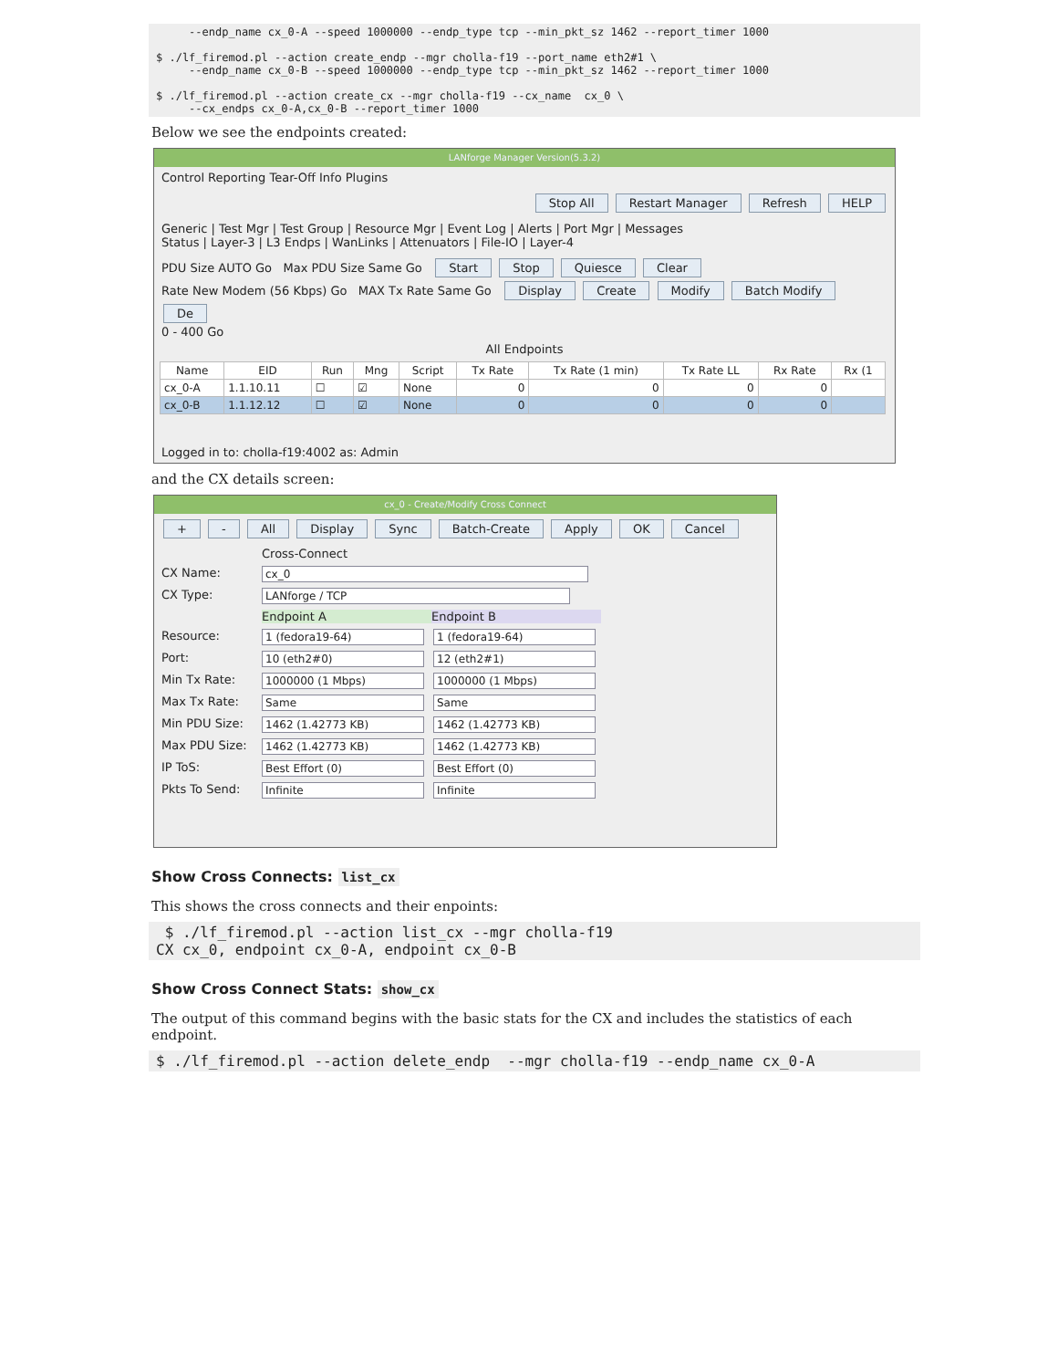--endp_name cx_0-A --speed 1000000 --endp_type tcp --min_pkt_sz 1462 --report_timer 1000

$ ./lf_firemod.pl --action create_endp --mgr cholla-f19 --port_name eth2#1 \
     --endp_name cx_0-B --speed 1000000 --endp_type tcp --min_pkt_sz 1462 --report_timer 1000

$ ./lf_firemod.pl --action create_cx --mgr cholla-f19 --cx_name  cx_0 \
     --cx_endps cx_0-A,cx_0-B --report_timer 1000
Below we see the endpoints created:
LANforge Manager Version(5.3.2)
Control Reporting Tear-Off Info Plugins
Stop All Restart Manager Refresh HELP
Generic | Test Mgr | Test Group | Resource Mgr | Event Log | Alerts | Port Mgr | Messages
Status | Layer-3 | L3 Endps | WanLinks | Attenuators | File-IO | Layer-4
PDU Size AUTO Go Max PDU Size Same Go Start Stop Quiesce Clear
Rate New Modem (56 Kbps) Go MAX Tx Rate Same Go Display Create Modify Batch Modify De
0 - 400 Go
All Endpoints
| Name | EID | Run | Mng | Script | Tx Rate | Tx Rate (1 min) | Tx Rate LL | Rx Rate | Rx (1 |
| --- | --- | --- | --- | --- | --- | --- | --- | --- | --- |
| cx_0-A | 1.1.10.11 | ☐ | ☑ | None | 0 | 0 | 0 | 0 | |
| cx_0-B | 1.1.12.12 | ☐ | ☑ | None | 0 | 0 | 0 | 0 | |
Logged in to: cholla-f19:4002 as: Admin
and the CX details screen:
cx_0 - Create/Modify Cross Connect
+ - All Display Sync Batch-Create Apply OK Cancel
Cross-Connect
CX Name: cx_0
CX Type: LANforge / TCP
Endpoint A Endpoint B
Resource: 1 (fedora19-64) 1 (fedora19-64)
Port: 10 (eth2#0) 12 (eth2#1)
Min Tx Rate: 1000000 (1 Mbps) 1000000 (1 Mbps)
Max Tx Rate: Same Same
Min PDU Size: 1462 (1.42773 KB) 1462 (1.42773 KB)
Max PDU Size: 1462 (1.42773 KB) 1462 (1.42773 KB)
IP ToS: Best Effort (0) Best Effort (0)
Pkts To Send: Infinite Infinite
Show Cross Connects: list_cx
This shows the cross connects and their enpoints:
 $ ./lf_firemod.pl --action list_cx --mgr cholla-f19
CX cx_0, endpoint cx_0-A, endpoint cx_0-B
Show Cross Connect Stats: show_cx
The output of this command begins with the basic stats for the CX and includes the statistics of each endpoint.
$ ./lf_firemod.pl --action delete_endp  --mgr cholla-f19 --endp_name cx_0-A